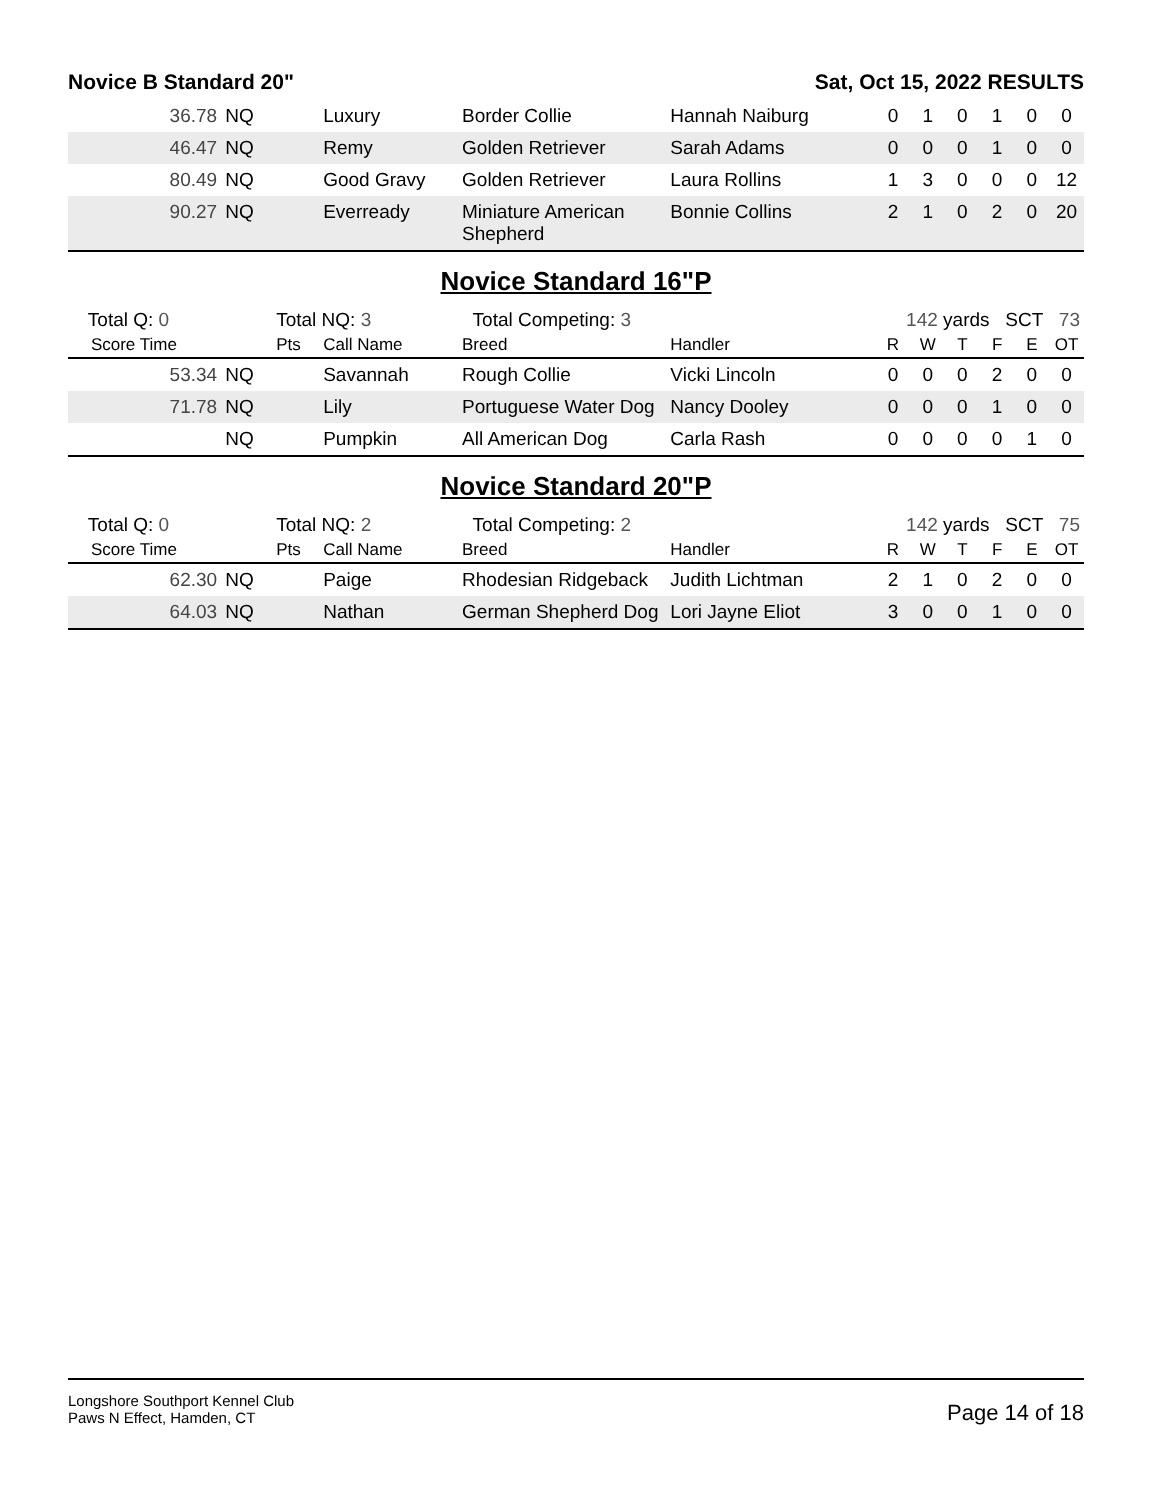Novice B Standard 20" Sat, Oct 15, 2022 RESULTS
| 36.78 | NQ | | Luxury | Border Collie | Hannah Naiburg | 0 | 1 | 0 | 1 | 0 | 0 |
| 46.47 | NQ | | Remy | Golden Retriever | Sarah Adams | 0 | 0 | 0 | 1 | 0 | 0 |
| 80.49 | NQ | | Good Gravy | Golden Retriever | Laura Rollins | 1 | 3 | 0 | 0 | 0 | 12 |
| 90.27 | NQ | | Everready | Miniature American Shepherd | Bonnie Collins | 2 | 1 | 0 | 2 | 0 | 20 |
Novice Standard 16"P
| Total Q: 0 | | Total NQ: 3 | | Total Competing: 3 | | 142 yards SCT 73 | | | | | |
| Score Time | | Pts | Call Name | Breed | Handler | R | W | T | F | E | OT |
| 53.34 | NQ | | Savannah | Rough Collie | Vicki Lincoln | 0 | 0 | 0 | 2 | 0 | 0 |
| 71.78 | NQ | | Lily | Portuguese Water Dog | Nancy Dooley | 0 | 0 | 0 | 1 | 0 | 0 |
| | NQ | | Pumpkin | All American Dog | Carla Rash | 0 | 0 | 0 | 0 | 1 | 0 |
Novice Standard 20"P
| Total Q: 0 | | Total NQ: 2 | | Total Competing: 2 | | 142 yards SCT 75 | | | | | |
| Score Time | | Pts | Call Name | Breed | Handler | R | W | T | F | E | OT |
| 62.30 | NQ | | Paige | Rhodesian Ridgeback | Judith Lichtman | 2 | 1 | 0 | 2 | 0 | 0 |
| 64.03 | NQ | | Nathan | German Shepherd Dog | Lori Jayne Eliot | 3 | 0 | 0 | 1 | 0 | 0 |
Longshore Southport Kennel Club
Paws N Effect, Hamden, CT
Page 14 of 18